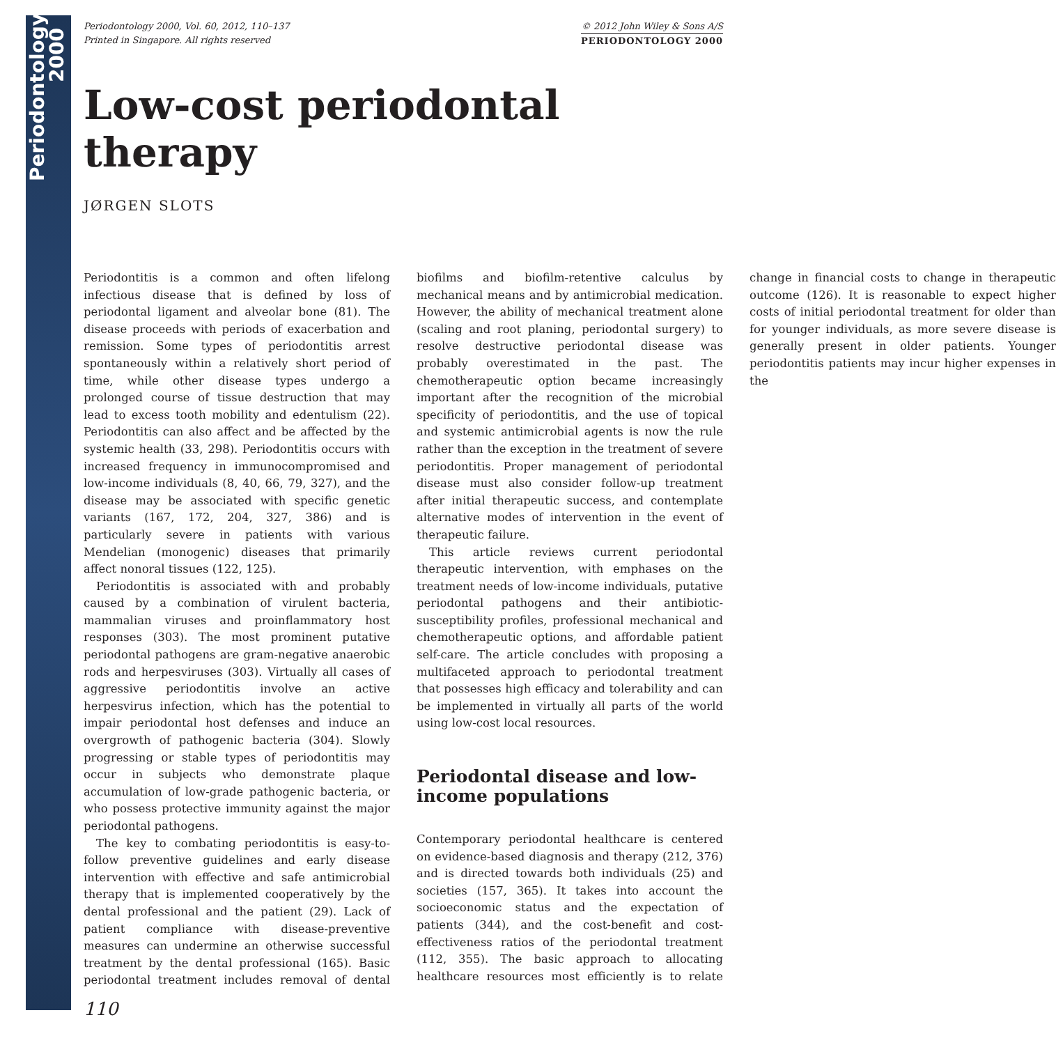Periodontology 2000
Periodontology 2000, Vol. 60, 2012, 110–137
Printed in Singapore. All rights reserved
© 2012 John Wiley & Sons A/S
PERIODONTOLOGY 2000
Low-cost periodontal therapy
JØRGEN SLOTS
Periodontitis is a common and often lifelong infectious disease that is defined by loss of periodontal ligament and alveolar bone (81). The disease proceeds with periods of exacerbation and remission. Some types of periodontitis arrest spontaneously within a relatively short period of time, while other disease types undergo a prolonged course of tissue destruction that may lead to excess tooth mobility and edentulism (22). Periodontitis can also affect and be affected by the systemic health (33, 298). Periodontitis occurs with increased frequency in immunocompromised and low-income individuals (8, 40, 66, 79, 327), and the disease may be associated with specific genetic variants (167, 172, 204, 327, 386) and is particularly severe in patients with various Mendelian (monogenic) diseases that primarily affect nonoral tissues (122, 125).
Periodontitis is associated with and probably caused by a combination of virulent bacteria, mammalian viruses and proinflammatory host responses (303). The most prominent putative periodontal pathogens are gram-negative anaerobic rods and herpesviruses (303). Virtually all cases of aggressive periodontitis involve an active herpesvirus infection, which has the potential to impair periodontal host defenses and induce an overgrowth of pathogenic bacteria (304). Slowly progressing or stable types of periodontitis may occur in subjects who demonstrate plaque accumulation of low-grade pathogenic bacteria, or who possess protective immunity against the major periodontal pathogens.
The key to combating periodontitis is easy-to-follow preventive guidelines and early disease intervention with effective and safe antimicrobial therapy that is implemented cooperatively by the dental professional and the patient (29). Lack of patient compliance with disease-preventive measures can undermine an otherwise successful treatment by the dental professional (165). Basic periodontal treatment includes removal of dental biofilms and biofilm-retentive calculus by mechanical means and by antimicrobial medication. However, the ability of mechanical treatment alone (scaling and root planing, periodontal surgery) to resolve destructive periodontal disease was probably overestimated in the past. The chemotherapeutic option became increasingly important after the recognition of the microbial specificity of periodontitis, and the use of topical and systemic antimicrobial agents is now the rule rather than the exception in the treatment of severe periodontitis. Proper management of periodontal disease must also consider follow-up treatment after initial therapeutic success, and contemplate alternative modes of intervention in the event of therapeutic failure.
This article reviews current periodontal therapeutic intervention, with emphases on the treatment needs of low-income individuals, putative periodontal pathogens and their antibiotic-susceptibility profiles, professional mechanical and chemotherapeutic options, and affordable patient self-care. The article concludes with proposing a multifaceted approach to periodontal treatment that possesses high efficacy and tolerability and can be implemented in virtually all parts of the world using low-cost local resources.
Periodontal disease and low-income populations
Contemporary periodontal healthcare is centered on evidence-based diagnosis and therapy (212, 376) and is directed towards both individuals (25) and societies (157, 365). It takes into account the socioeconomic status and the expectation of patients (344), and the cost-benefit and cost-effectiveness ratios of the periodontal treatment (112, 355). The basic approach to allocating healthcare resources most efficiently is to relate change in financial costs to change in therapeutic outcome (126). It is reasonable to expect higher costs of initial periodontal treatment for older than for younger individuals, as more severe disease is generally present in older patients. Younger periodontitis patients may incur higher expenses in the
110